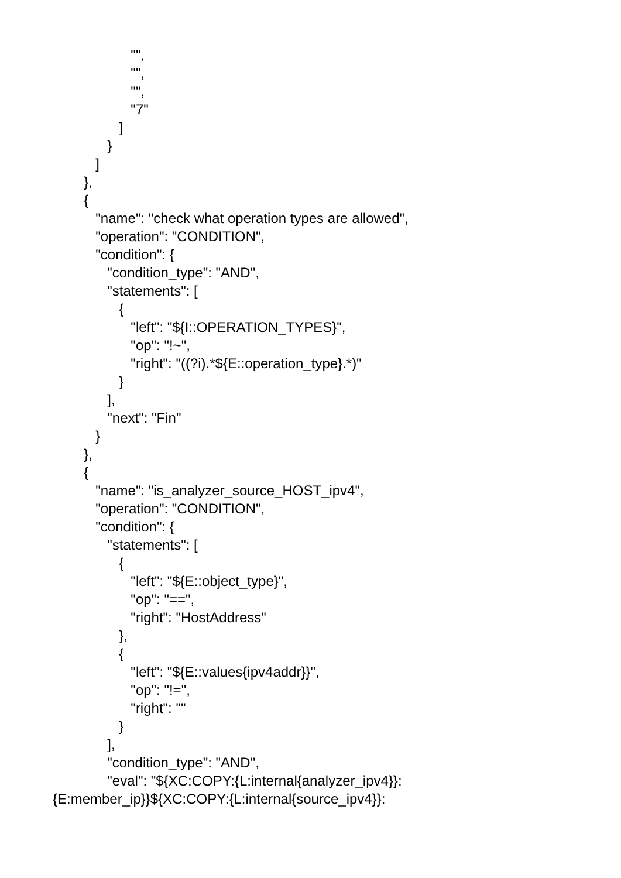"",
"",
"",
"7"
]
}
]
},
{
"name": "check what operation types are allowed",
"operation": "CONDITION",
"condition": {
"condition_type": "AND",
"statements": [
{
"left": "${I::OPERATION_TYPES}",
"op": "!~",
"right": "((?i).*${E::operation_type}.*)"
}
],
"next": "Fin"
}
},
{
"name": "is_analyzer_source_HOST_ipv4",
"operation": "CONDITION",
"condition": {
"statements": [
{
"left": "${E::object_type}",
"op": "==",
"right": "HostAddress"
},
{
"left": "${E::values{ipv4addr}}",
"op": "!=",
"right": ""
}
],
"condition_type": "AND",
"eval": "${XC:COPY:{L:internal{analyzer_ipv4}}:
{E:member_ip}}${XC:COPY:{L:internal{source_ipv4}}: